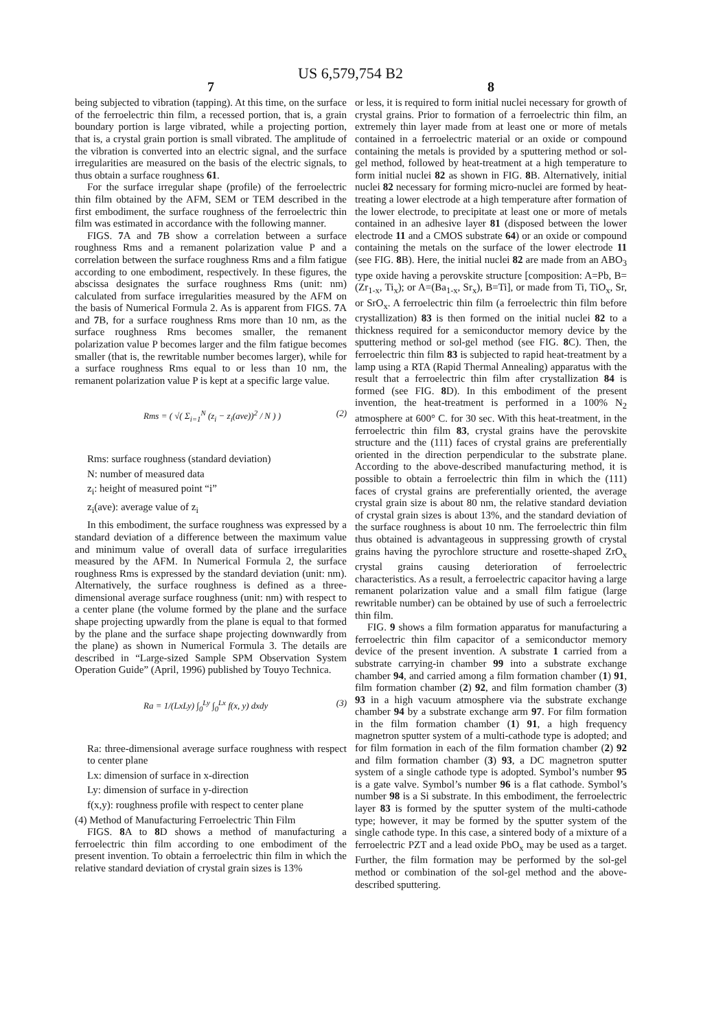US 6,579,754 B2
7
being subjected to vibration (tapping). At this time, on the surface of the ferroelectric thin film, a recessed portion, that is, a grain boundary portion is large vibrated, while a projecting portion, that is, a crystal grain portion is small vibrated. The amplitude of the vibration is converted into an electric signal, and the surface irregularities are measured on the basis of the electric signals, to thus obtain a surface roughness 61.
For the surface irregular shape (profile) of the ferroelectric thin film obtained by the AFM, SEM or TEM described in the first embodiment, the surface roughness of the ferroelectric thin film was estimated in accordance with the following manner.
FIGS. 7 A and 7 B show a correlation between a surface roughness Rms and a remanent polarization value P and a correlation between the surface roughness Rms and a film fatigue according to one embodiment, respectively. In these figures, the abscissa designates the surface roughness Rms (unit: nm) calculated from surface irregularities measured by the AFM on the basis of Numerical Formula 2. As is apparent from FIGS. 7 A and 7 B, for a surface roughness Rms more than 10 nm, as the surface roughness Rms becomes smaller, the remanent polarization value P becomes larger and the film fatigue becomes smaller (that is, the rewritable number becomes larger), while for a surface roughness Rms equal to or less than 10 nm, the remanent polarization value P is kept at a specific large value.
Rms = ( √( Σ<sub>i=1</sub><sup>N</sup> (z<sub>i</sub> − z<sub>i</sub>(ave))<sup>2</sup> / N ) ) (2)
Rms: surface roughness (standard deviation)
N: number of measured data
z<sub>i</sub>: height of measured point “i”
z<sub>i</sub>(ave): average value of z<sub>i</sub>
In this embodiment, the surface roughness was expressed by a standard deviation of a difference between the maximum value and minimum value of overall data of surface irregularities measured by the AFM. In Numerical Formula 2, the surface roughness Rms is expressed by the standard deviation (unit: nm). Alternatively, the surface roughness is defined as a three-dimensional average surface roughness (unit: nm) with respect to a center plane (the volume formed by the plane and the surface shape projecting upwardly from the plane is equal to that formed by the plane and the surface shape projecting downwardly from the plane) as shown in Numerical Formula 3. The details are described in “Large-sized Sample SPM Observation System Operation Guide” (April, 1996) published by Touyo Technica.
Ra = 1/(LxLy) ∫<sub>0</sub><sup>Ly</sup> ∫<sub>0</sub><sup>Lx</sup> f(x, y) dxdy (3)
Ra: three-dimensional average surface roughness with respect to center plane
Lx: dimension of surface in x-direction
Ly: dimension of surface in y-direction
f(x,y): roughness profile with respect to center plane
(4) Method of Manufacturing Ferroelectric Thin Film
FIGS. 8 A to 8 D shows a method of manufacturing a ferroelectric thin film according to one embodiment of the present invention. To obtain a ferroelectric thin film in which the relative standard deviation of crystal grain sizes is 13%
8
or less, it is required to form initial nuclei necessary for growth of crystal grains. Prior to formation of a ferroelectric thin film, an extremely thin layer made from at least one or more of metals contained in a ferroelectric material or an oxide or compound containing the metals is provided by a sputtering method or sol-gel method, followed by heat-treatment at a high temperature to form initial nuclei 82 as shown in FIG. 8 B. Alternatively, initial nuclei 82 necessary for forming micro-nuclei are formed by heat-treating a lower electrode at a high temperature after formation of the lower electrode, to precipitate at least one or more of metals contained in an adhesive layer 81 (disposed between the lower electrode 11 and a CMOS substrate 64) or an oxide or compound containing the metals on the surface of the lower electrode 11 (see FIG. 8 B). Here, the initial nuclei 82 are made from an ABO<sub>3</sub> type oxide having a perovskite structure [composition: A=Pb, B=(Zr<sub>1-x</sub>, Ti<sub>x</sub>); or A=(Ba<sub>1-x</sub>, Sr<sub>x</sub>), B=Ti], or made from Ti, TiO<sub>x</sub>, Sr, or SrO<sub>x</sub>. A ferroelectric thin film (a ferroelectric thin film before crystallization) 83 is then formed on the initial nuclei 82 to a thickness required for a semiconductor memory device by the sputtering method or sol-gel method (see FIG. 8 C). Then, the ferroelectric thin film 83 is subjected to rapid heat-treatment by a lamp using a RTA (Rapid Thermal Annealing) apparatus with the result that a ferroelectric thin film after crystallization 84 is formed (see FIG. 8 D). In this embodiment of the present invention, the heat-treatment is performed in a 100% N<sub>2</sub> atmosphere at 600° C. for 30 sec. With this heat-treatment, in the ferroelectric thin film 83, crystal grains have the perovskite structure and the (111) faces of crystal grains are preferentially oriented in the direction perpendicular to the substrate plane. According to the above-described manufacturing method, it is possible to obtain a ferroelectric thin film in which the (111) faces of crystal grains are preferentially oriented, the average crystal grain size is about 80 nm, the relative standard deviation of crystal grain sizes is about 13%, and the standard deviation of the surface roughness is about 10 nm. The ferroelectric thin film thus obtained is advantageous in suppressing growth of crystal grains having the pyrochlore structure and rosette-shaped ZrO<sub>x</sub> crystal grains causing deterioration of ferroelectric characteristics. As a result, a ferroelectric capacitor having a large remanent polarization value and a small film fatigue (large rewritable number) can be obtained by use of such a ferroelectric thin film.
FIG. 9 shows a film formation apparatus for manufacturing a ferroelectric thin film capacitor of a semiconductor memory device of the present invention. A substrate 1 carried from a substrate carrying-in chamber 99 into a substrate exchange chamber 94, and carried among a film formation chamber (1) 91, film formation chamber (2) 92, and film formation chamber (3) 93 in a high vacuum atmosphere via the substrate exchange chamber 94 by a substrate exchange arm 97. For film formation in the film formation chamber (1) 91, a high frequency magnetron sputter system of a multi-cathode type is adopted; and for film formation in each of the film formation chamber (2) 92 and film formation chamber (3) 93, a DC magnetron sputter system of a single cathode type is adopted. Symbol’s number 95 is a gate valve. Symbol’s number 96 is a flat cathode. Symbol’s number 98 is a Si substrate. In this embodiment, the ferroelectric layer 83 is formed by the sputter system of the multi-cathode type; however, it may be formed by the sputter system of the single cathode type. In this case, a sintered body of a mixture of a ferroelectric PZT and a lead oxide PbO<sub>x</sub> may be used as a target. Further, the film formation may be performed by the sol-gel method or combination of the sol-gel method and the above-described sputtering.